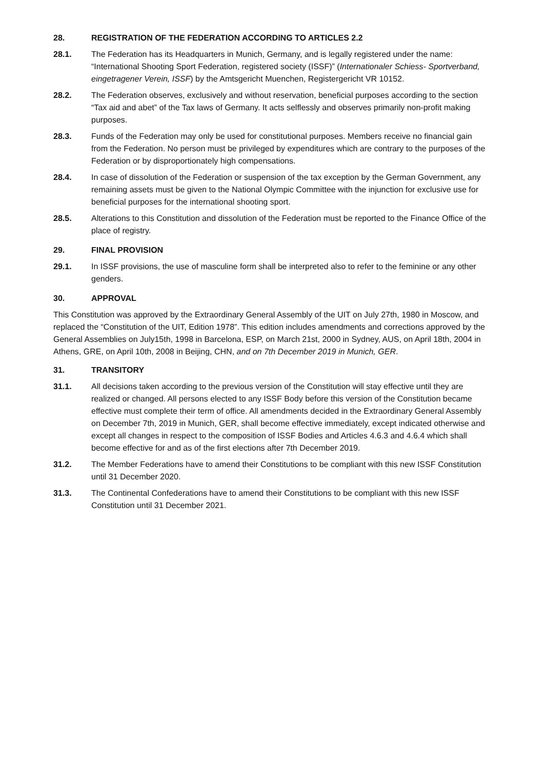28. REGISTRATION OF THE FEDERATION ACCORDING TO ARTICLES 2.2
28.1. The Federation has its Headquarters in Munich, Germany, and is legally registered under the name: “International Shooting Sport Federation, registered society (ISSF)” (Internationaler Schiess- Sportverband, eingetragener Verein, ISSF) by the Amtsgericht Muenchen, Registergericht VR 10152.
28.2. The Federation observes, exclusively and without reservation, beneficial purposes according to the section “Tax aid and abet” of the Tax laws of Germany. It acts selflessly and observes primarily non-profit making purposes.
28.3. Funds of the Federation may only be used for constitutional purposes. Members receive no financial gain from the Federation. No person must be privileged by expenditures which are contrary to the purposes of the Federation or by disproportionately high compensations.
28.4. In case of dissolution of the Federation or suspension of the tax exception by the German Government, any remaining assets must be given to the National Olympic Committee with the injunction for exclusive use for beneficial purposes for the international shooting sport.
28.5. Alterations to this Constitution and dissolution of the Federation must be reported to the Finance Office of the place of registry.
29. FINAL PROVISION
29.1. In ISSF provisions, the use of masculine form shall be interpreted also to refer to the feminine or any other genders.
30. APPROVAL
This Constitution was approved by the Extraordinary General Assembly of the UIT on July 27th, 1980 in Moscow, and replaced the “Constitution of the UIT, Edition 1978”. This edition includes amendments and corrections approved by the General Assemblies on July15th, 1998 in Barcelona, ESP, on March 21st, 2000 in Sydney, AUS, on April 18th, 2004 in Athens, GRE, on April 10th, 2008 in Beijing, CHN, and on 7th December 2019 in Munich, GER.
31. TRANSITORY
31.1. All decisions taken according to the previous version of the Constitution will stay effective until they are realized or changed. All persons elected to any ISSF Body before this version of the Constitution became effective must complete their term of office. All amendments decided in the Extraordinary General Assembly on December 7th, 2019 in Munich, GER, shall become effective immediately, except indicated otherwise and except all changes in respect to the composition of ISSF Bodies and Articles 4.6.3 and 4.6.4 which shall become effective for and as of the first elections after 7th December 2019.
31.2. The Member Federations have to amend their Constitutions to be compliant with this new ISSF Constitution until 31 December 2020.
31.3. The Continental Confederations have to amend their Constitutions to be compliant with this new ISSF Constitution until 31 December 2021.